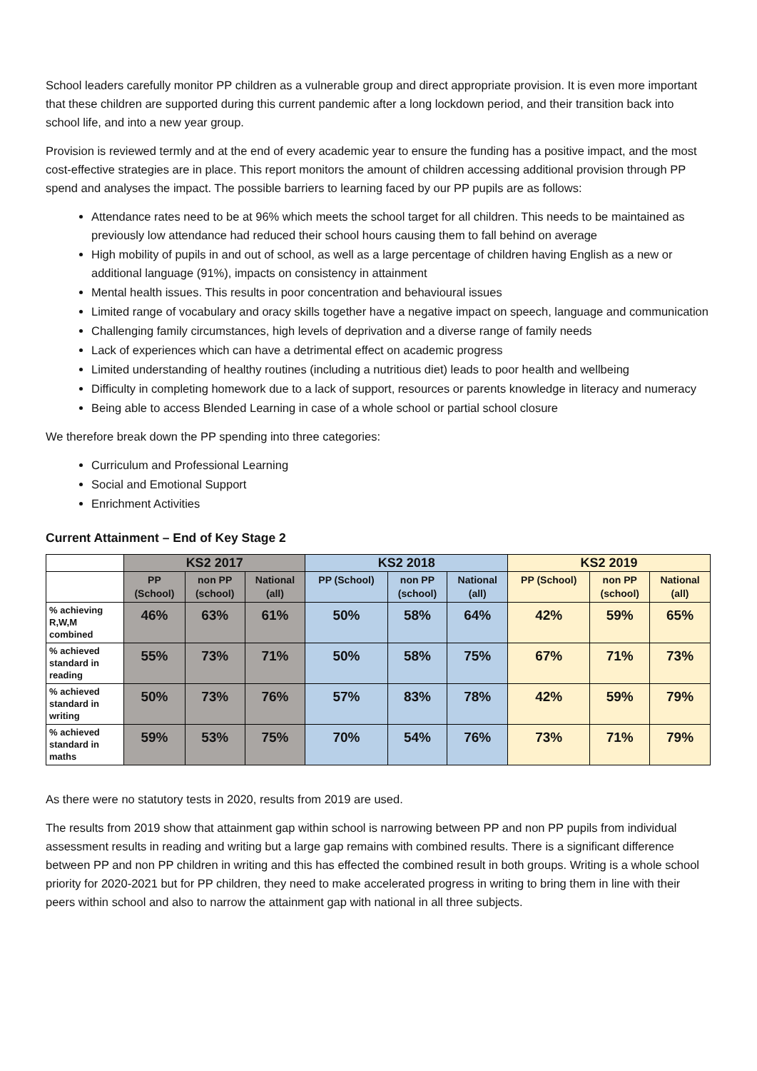School leaders carefully monitor PP children as a vulnerable group and direct appropriate provision. It is even more important that these children are supported during this current pandemic after a long lockdown period, and their transition back into school life, and into a new year group.
Provision is reviewed termly and at the end of every academic year to ensure the funding has a positive impact, and the most cost-effective strategies are in place. This report monitors the amount of children accessing additional provision through PP spend and analyses the impact. The possible barriers to learning faced by our PP pupils are as follows:
Attendance rates need to be at 96% which meets the school target for all children. This needs to be maintained as previously low attendance had reduced their school hours causing them to fall behind on average
High mobility of pupils in and out of school, as well as a large percentage of children having English as a new or additional language (91%), impacts on consistency in attainment
Mental health issues. This results in poor concentration and behavioural issues
Limited range of vocabulary and oracy skills together have a negative impact on speech, language and communication
Challenging family circumstances, high levels of deprivation and a diverse range of family needs
Lack of experiences which can have a detrimental effect on academic progress
Limited understanding of healthy routines (including a nutritious diet) leads to poor health and wellbeing
Difficulty in completing homework due to a lack of support, resources or parents knowledge in literacy and numeracy
Being able to access Blended Learning in case of a whole school or partial school closure
We therefore break down the PP spending into three categories:
Curriculum and Professional Learning
Social and Emotional Support
Enrichment Activities
Current Attainment – End of Key Stage 2
| | KS2 2017 | | | KS2 2018 | | | KS2 2019 | | |
| --- | --- | --- | --- | --- | --- | --- | --- | --- | --- |
| | PP (School) | non PP (school) | National (all) | PP (School) | non PP (school) | National (all) | PP (School) | non PP (school) | National (all) |
| % achieving R,W,M combined | 46% | 63% | 61% | 50% | 58% | 64% | 42% | 59% | 65% |
| % achieved standard in reading | 55% | 73% | 71% | 50% | 58% | 75% | 67% | 71% | 73% |
| % achieved standard in writing | 50% | 73% | 76% | 57% | 83% | 78% | 42% | 59% | 79% |
| % achieved standard in maths | 59% | 53% | 75% | 70% | 54% | 76% | 73% | 71% | 79% |
As there were no statutory tests in 2020, results from 2019 are used.
The results from 2019 show that attainment gap within school is narrowing between PP and non PP pupils from individual assessment results in reading and writing but a large gap remains with combined results. There is a significant difference between PP and non PP children in writing and this has effected the combined result in both groups. Writing is a whole school priority for 2020-2021 but for PP children, they need to make accelerated progress in writing to bring them in line with their peers within school and also to narrow the attainment gap with national in all three subjects.